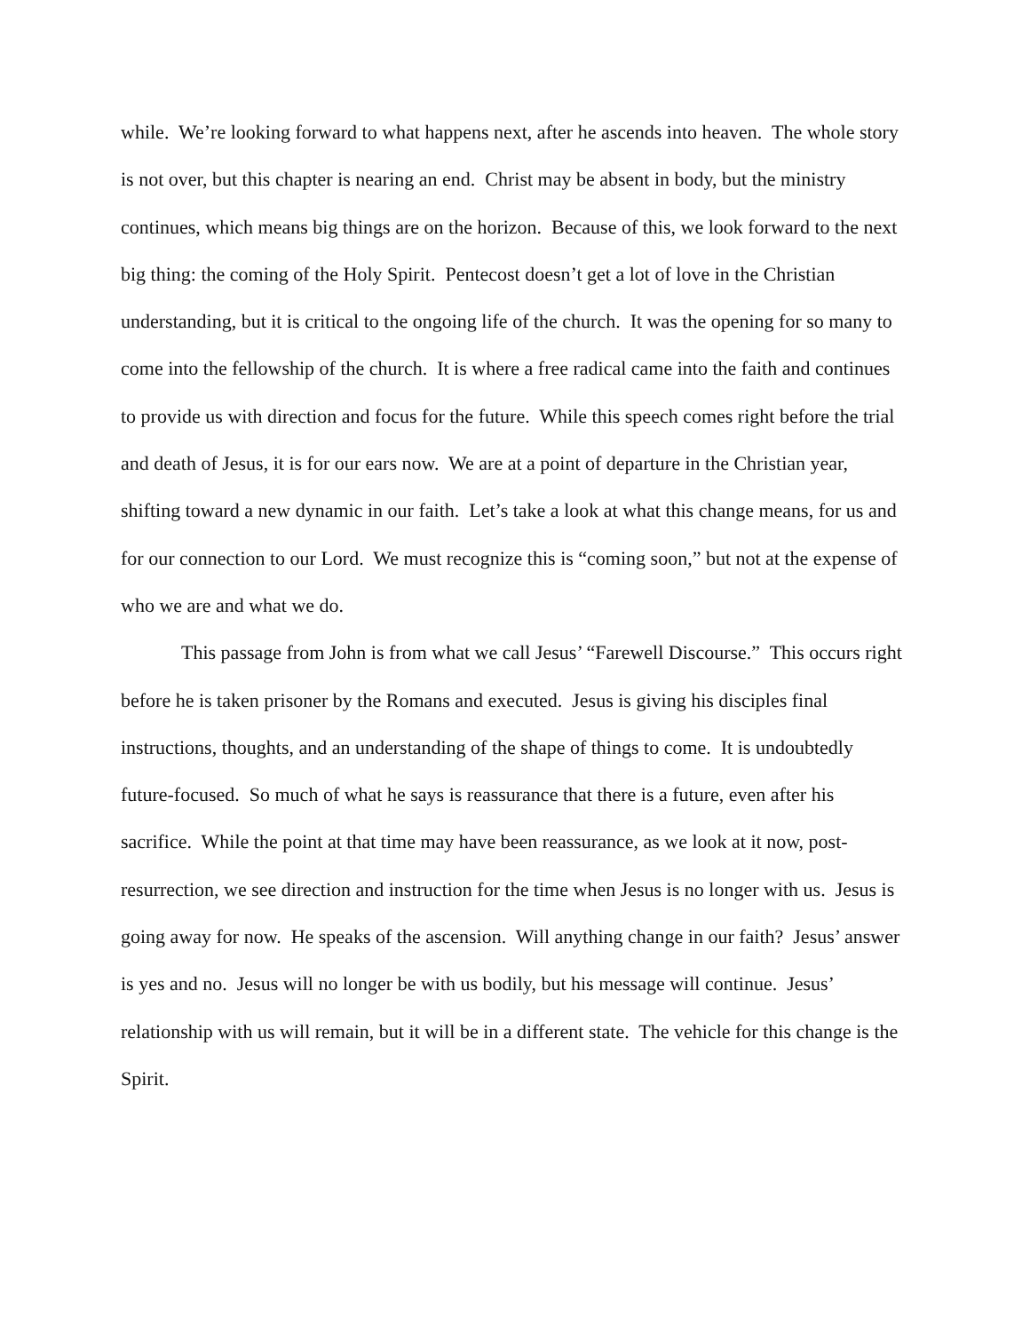while. We’re looking forward to what happens next, after he ascends into heaven. The whole story is not over, but this chapter is nearing an end. Christ may be absent in body, but the ministry continues, which means big things are on the horizon. Because of this, we look forward to the next big thing: the coming of the Holy Spirit. Pentecost doesn’t get a lot of love in the Christian understanding, but it is critical to the ongoing life of the church. It was the opening for so many to come into the fellowship of the church. It is where a free radical came into the faith and continues to provide us with direction and focus for the future. While this speech comes right before the trial and death of Jesus, it is for our ears now. We are at a point of departure in the Christian year, shifting toward a new dynamic in our faith. Let’s take a look at what this change means, for us and for our connection to our Lord. We must recognize this is “coming soon,” but not at the expense of who we are and what we do.
This passage from John is from what we call Jesus’ “Farewell Discourse.” This occurs right before he is taken prisoner by the Romans and executed. Jesus is giving his disciples final instructions, thoughts, and an understanding of the shape of things to come. It is undoubtedly future-focused. So much of what he says is reassurance that there is a future, even after his sacrifice. While the point at that time may have been reassurance, as we look at it now, post-resurrection, we see direction and instruction for the time when Jesus is no longer with us. Jesus is going away for now. He speaks of the ascension. Will anything change in our faith? Jesus’ answer is yes and no. Jesus will no longer be with us bodily, but his message will continue. Jesus’ relationship with us will remain, but it will be in a different state. The vehicle for this change is the Spirit.